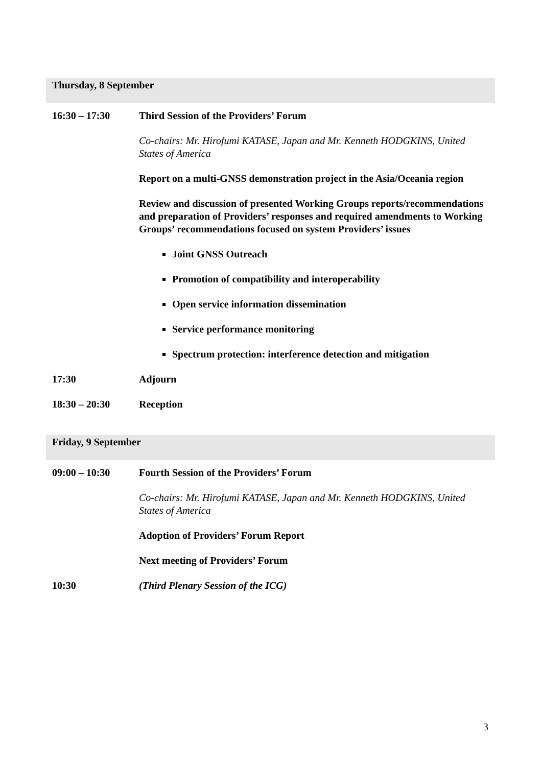Thursday, 8 September
16:30 – 17:30 Third Session of the Providers’ Forum
Co-chairs: Mr. Hirofumi KATASE, Japan and Mr. Kenneth HODGKINS, United States of America
Report on a multi-GNSS demonstration project in the Asia/Oceania region
Review and discussion of presented Working Groups reports/recommendations and preparation of Providers’ responses and required amendments to Working Groups’ recommendations focused on system Providers’ issues
Joint GNSS Outreach
Promotion of compatibility and interoperability
Open service information dissemination
Service performance monitoring
Spectrum protection: interference detection and mitigation
17:30 Adjourn
18:30 – 20:30 Reception
Friday, 9 September
09:00 – 10:30 Fourth Session of the Providers’ Forum
Co-chairs: Mr. Hirofumi KATASE, Japan and Mr. Kenneth HODGKINS, United States of America
Adoption of Providers’ Forum Report
Next meeting of Providers’ Forum
10:30 (Third Plenary Session of the ICG)
3